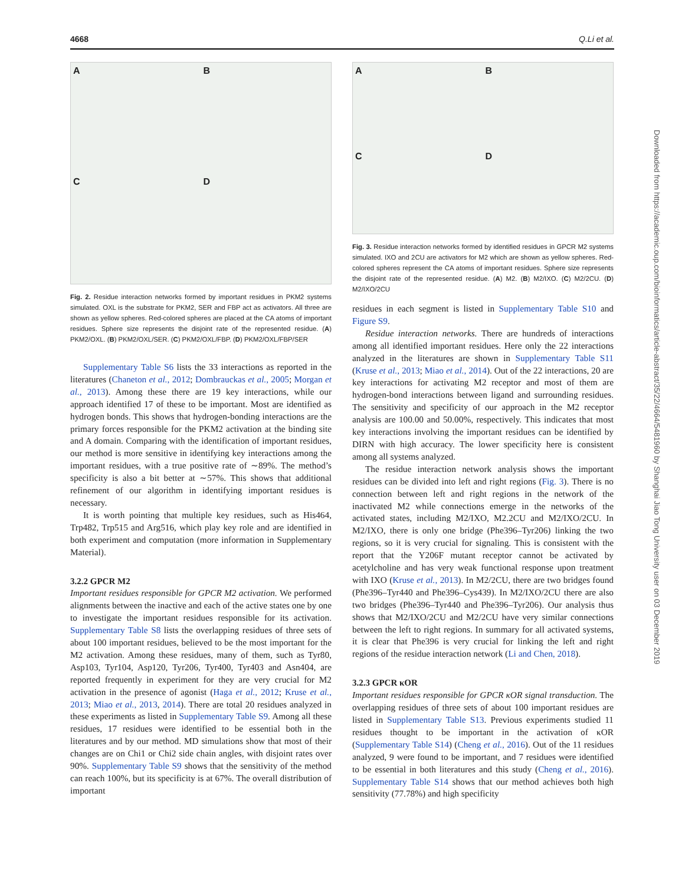4668 Q.Li et al.
A
B
C
D
Fig. 2. Residue interaction networks formed by important residues in PKM2 systems simulated. OXL is the substrate for PKM2, SER and FBP act as activators. All three are shown as yellow spheres. Red-colored spheres are placed at the CA atoms of important residues. Sphere size represents the disjoint rate of the represented residue. (A) PKM2/OXL. (B) PKM2/OXL/SER. (C) PKM2/OXL/FBP. (D) PKM2/OXL/FBP/SER
Supplementary Table S6 lists the 33 interactions as reported in the literatures (Chaneton et al., 2012; Dombrauckas et al., 2005; Morgan et al., 2013). Among these there are 19 key interactions, while our approach identified 17 of these to be important. Most are identified as hydrogen bonds. This shows that hydrogen-bonding interactions are the primary forces responsible for the PKM2 activation at the binding site and A domain. Comparing with the identification of important residues, our method is more sensitive in identifying key interactions among the important residues, with a true positive rate of ∼89%. The method’s specificity is also a bit better at ∼57%. This shows that additional refinement of our algorithm in identifying important residues is necessary.
It is worth pointing that multiple key residues, such as His464, Trp482, Trp515 and Arg516, which play key role and are identified in both experiment and computation (more information in Supplementary Material).
3.2.2 GPCR M2
Important residues responsible for GPCR M2 activation. We performed alignments between the inactive and each of the active states one by one to investigate the important residues responsible for its activation. Supplementary Table S8 lists the overlapping residues of three sets of about 100 important residues, believed to be the most important for the M2 activation. Among these residues, many of them, such as Tyr80, Asp103, Tyr104, Asp120, Tyr206, Tyr400, Tyr403 and Asn404, are reported frequently in experiment for they are very crucial for M2 activation in the presence of agonist (Haga et al., 2012; Kruse et al., 2013; Miao et al., 2013, 2014). There are total 20 residues analyzed in these experiments as listed in Supplementary Table S9. Among all these residues, 17 residues were identified to be essential both in the literatures and by our method. MD simulations show that most of their changes are on Chi1 or Chi2 side chain angles, with disjoint rates over 90%. Supplementary Table S9 shows that the sensitivity of the method can reach 100%, but its specificity is at 67%. The overall distribution of important
A
B
C
D
Fig. 3. Residue interaction networks formed by identified residues in GPCR M2 systems simulated. IXO and 2CU are activators for M2 which are shown as yellow spheres. Red-colored spheres represent the CA atoms of important residues. Sphere size represents the disjoint rate of the represented residue. (A) M2. (B) M2/IXO. (C) M2/2CU. (D) M2/IXO/2CU
residues in each segment is listed in Supplementary Table S10 and Figure S9.
Residue interaction networks. There are hundreds of interactions among all identified important residues. Here only the 22 interactions analyzed in the literatures are shown in Supplementary Table S11 (Kruse et al., 2013; Miao et al., 2014). Out of the 22 interactions, 20 are key interactions for activating M2 receptor and most of them are hydrogen-bond interactions between ligand and surrounding residues. The sensitivity and specificity of our approach in the M2 receptor analysis are 100.00 and 50.00%, respectively. This indicates that most key interactions involving the important residues can be identified by DIRN with high accuracy. The lower specificity here is consistent among all systems analyzed.
The residue interaction network analysis shows the important residues can be divided into left and right regions (Fig. 3). There is no connection between left and right regions in the network of the inactivated M2 while connections emerge in the networks of the activated states, including M2/IXO, M2.2CU and M2/IXO/2CU. In M2/IXO, there is only one bridge (Phe396–Tyr206) linking the two regions, so it is very crucial for signaling. This is consistent with the report that the Y206F mutant receptor cannot be activated by acetylcholine and has very weak functional response upon treatment with IXO (Kruse et al., 2013). In M2/2CU, there are two bridges found (Phe396–Tyr440 and Phe396–Cys439). In M2/IXO/2CU there are also two bridges (Phe396–Tyr440 and Phe396–Tyr206). Our analysis thus shows that M2/IXO/2CU and M2/2CU have very similar connections between the left to right regions. In summary for all activated systems, it is clear that Phe396 is very crucial for linking the left and right regions of the residue interaction network (Li and Chen, 2018).
3.2.3 GPCR κOR
Important residues responsible for GPCR κOR signal transduction. The overlapping residues of three sets of about 100 important residues are listed in Supplementary Table S13. Previous experiments studied 11 residues thought to be important in the activation of κOR (Supplementary Table S14) (Cheng et al., 2016). Out of the 11 residues analyzed, 9 were found to be important, and 7 residues were identified to be essential in both literatures and this study (Cheng et al., 2016). Supplementary Table S14 shows that our method achieves both high sensitivity (77.78%) and high specificity
Downloaded from https://academic.oup.com/bioinformatics/article-abstract/35/22/4664/5481960 by Shanghai Jiao Tong University user on 03 December 2019